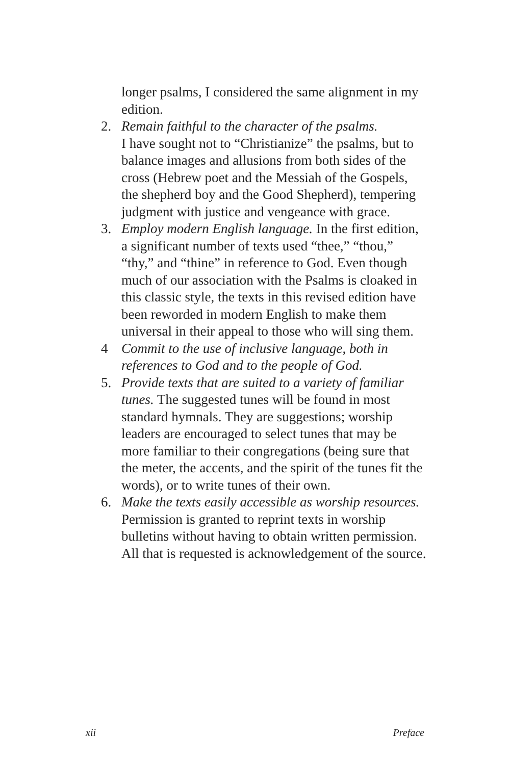longer psalms, I considered the same alignment in my edition.
2. Remain faithful to the character of the psalms.
I have sought not to “Christianize” the psalms, but to balance images and allusions from both sides of the cross (Hebrew poet and the Messiah of the Gospels, the shepherd boy and the Good Shepherd), tempering judgment with justice and vengeance with grace.
3. Employ modern English language. In the first edition, a significant number of texts used “thee,” “thou,” “thy,” and “thine” in reference to God. Even though much of our association with the Psalms is cloaked in this classic style, the texts in this revised edition have been reworded in modern English to make them universal in their appeal to those who will sing them.
4 Commit to the use of inclusive language, both in references to God and to the people of God.
5. Provide texts that are suited to a variety of familiar tunes. The suggested tunes will be found in most standard hymnals. They are suggestions; worship leaders are encouraged to select tunes that may be more familiar to their congregations (being sure that the meter, the accents, and the spirit of the tunes fit the words), or to write tunes of their own.
6. Make the texts easily accessible as worship resources. Permission is granted to reprint texts in worship bulletins without having to obtain written permission. All that is requested is acknowledgement of the source.
xii Preface